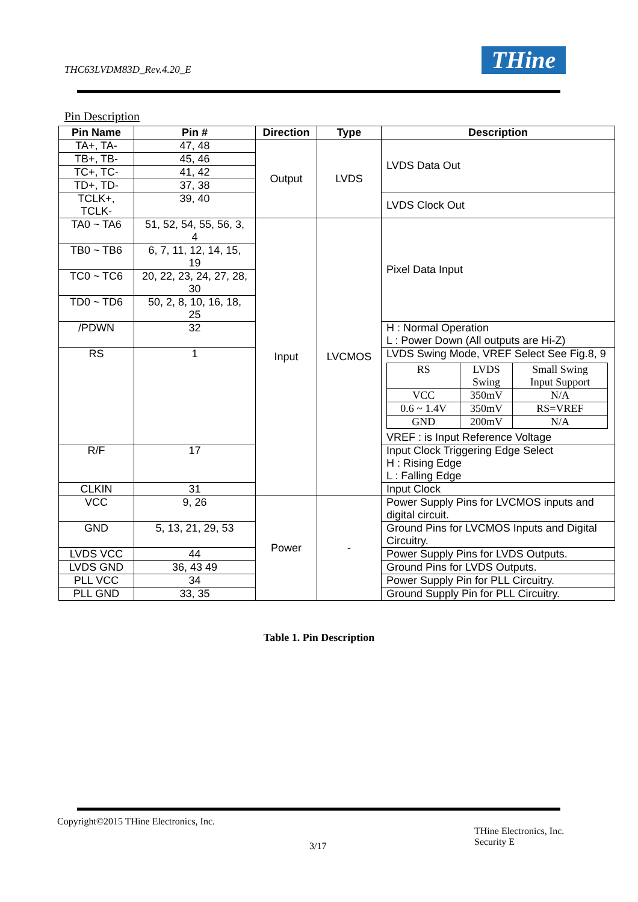THC63LVDM83D_Rev.4.20_E THine
Pin Description
| Pin Name | Pin # | Direction | Type | Description |
| --- | --- | --- | --- | --- |
| TA+, TA- | 47, 48 | Output | LVDS | LVDS Data Out |
| TB+, TB- | 45, 46 | | | |
| TC+, TC- | 41, 42 | | | |
| TD+, TD- | 37, 38 | | | |
| TCLK+, TCLK- | 39, 40 | | | LVDS Clock Out |
| TA0 ~ TA6 | 51, 52, 54, 55, 56, 3, 4 | Input | LVCMOS | Pixel Data Input |
| TB0 ~ TB6 | 6, 7, 11, 12, 14, 15, 19 | | | |
| TC0 ~ TC6 | 20, 22, 23, 24, 27, 28, 30 | | | |
| TD0 ~ TD6 | 50, 2, 8, 10, 16, 18, 25 | | | |
| /PDWN | 32 | | | H : Normal Operation L : Power Down (All outputs are Hi-Z) |
| RS | 1 | | | LVDS Swing Mode, VREF Select See Fig.8, 9 / RS / LVDS Swing / Small Swing Input Support / / VCC / 350mV / N/A / / 0.6 ~ 1.4V / 350mV / RS=VREF / / GND / 200mV / N/A / VREF : is Input Reference Voltage |
| R/F | 17 | | | Input Clock Triggering Edge Select H : Rising Edge L : Falling Edge |
| CLKIN | 31 | | | Input Clock |
| VCC | 9, 26 | Power | - | Power Supply Pins for LVCMOS inputs and digital circuit. |
| GND | 5, 13, 21, 29, 53 | | | Ground Pins for LVCMOS Inputs and Digital Circuitry. |
| LVDS VCC | 44 | | | Power Supply Pins for LVDS Outputs. |
| LVDS GND | 36, 43 49 | | | Ground Pins for LVDS Outputs. |
| PLL VCC | 34 | | | Power Supply Pin for PLL Circuitry. |
| PLL GND | 33, 35 | | | Ground Supply Pin for PLL Circuitry. |
Table 1. Pin Description
Copyright©2015 THine Electronics, Inc.
3/17
THine Electronics, Inc.
Security E